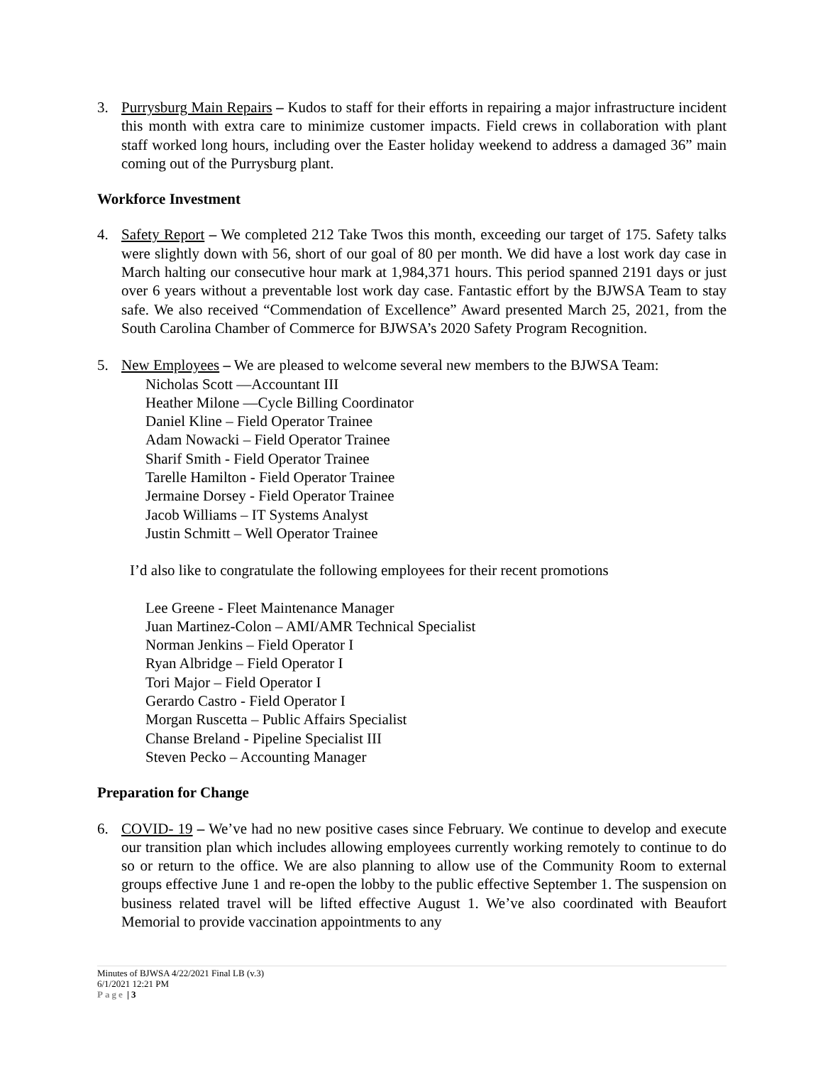3. Purrysburg Main Repairs – Kudos to staff for their efforts in repairing a major infrastructure incident this month with extra care to minimize customer impacts. Field crews in collaboration with plant staff worked long hours, including over the Easter holiday weekend to address a damaged 36” main coming out of the Purrysburg plant.
Workforce Investment
4. Safety Report – We completed 212 Take Twos this month, exceeding our target of 175. Safety talks were slightly down with 56, short of our goal of 80 per month. We did have a lost work day case in March halting our consecutive hour mark at 1,984,371 hours. This period spanned 2191 days or just over 6 years without a preventable lost work day case. Fantastic effort by the BJWSA Team to stay safe. We also received “Commendation of Excellence” Award presented March 25, 2021, from the South Carolina Chamber of Commerce for BJWSA’s 2020 Safety Program Recognition.
5. New Employees – We are pleased to welcome several new members to the BJWSA Team:
Nicholas Scott —Accountant III
Heather Milone —Cycle Billing Coordinator
Daniel Kline – Field Operator Trainee
Adam Nowacki – Field Operator Trainee
Sharif Smith - Field Operator Trainee
Tarelle Hamilton - Field Operator Trainee
Jermaine Dorsey - Field Operator Trainee
Jacob Williams – IT Systems Analyst
Justin Schmitt – Well Operator Trainee
I’d also like to congratulate the following employees for their recent promotions
Lee Greene - Fleet Maintenance Manager
Juan Martinez-Colon – AMI/AMR Technical Specialist
Norman Jenkins – Field Operator I
Ryan Albridge – Field Operator I
Tori Major – Field Operator I
Gerardo Castro - Field Operator I
Morgan Ruscetta – Public Affairs Specialist
Chanse Breland - Pipeline Specialist III
Steven Pecko – Accounting Manager
Preparation for Change
6. COVID- 19 – We’ve had no new positive cases since February. We continue to develop and execute our transition plan which includes allowing employees currently working remotely to continue to do so or return to the office. We are also planning to allow use of the Community Room to external groups effective June 1 and re-open the lobby to the public effective September 1. The suspension on business related travel will be lifted effective August 1. We’ve also coordinated with Beaufort Memorial to provide vaccination appointments to any
Minutes of BJWSA 4/22/2021 Final LB (v.3)
6/1/2021 12:21 PM
Page | 3